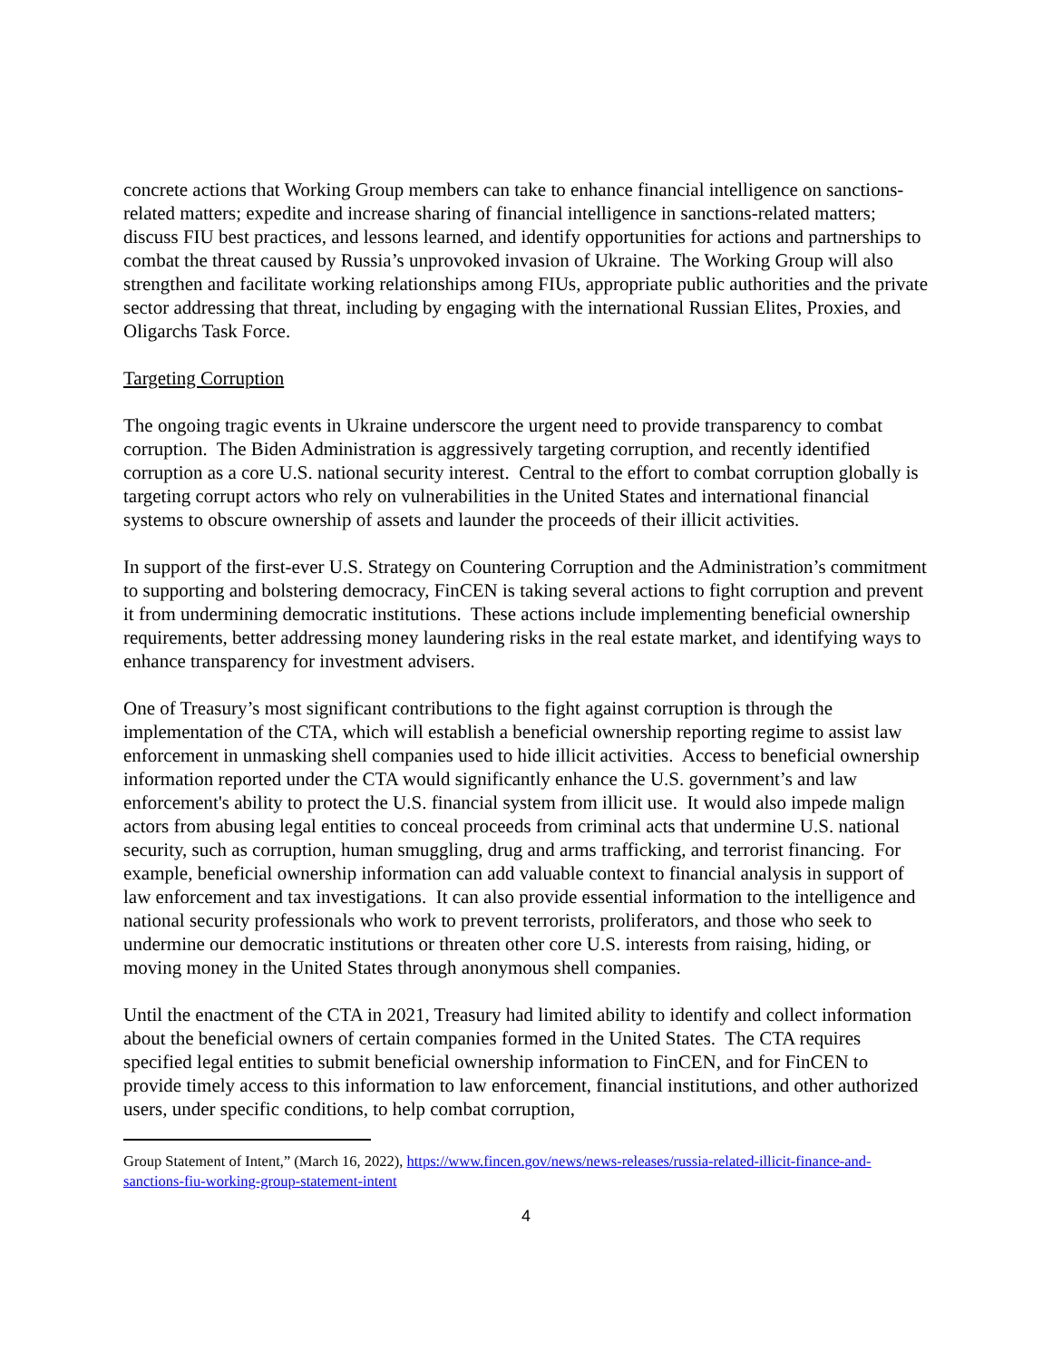concrete actions that Working Group members can take to enhance financial intelligence on sanctions-related matters; expedite and increase sharing of financial intelligence in sanctions-related matters; discuss FIU best practices, and lessons learned, and identify opportunities for actions and partnerships to combat the threat caused by Russia’s unprovoked invasion of Ukraine. The Working Group will also strengthen and facilitate working relationships among FIUs, appropriate public authorities and the private sector addressing that threat, including by engaging with the international Russian Elites, Proxies, and Oligarchs Task Force.
Targeting Corruption
The ongoing tragic events in Ukraine underscore the urgent need to provide transparency to combat corruption. The Biden Administration is aggressively targeting corruption, and recently identified corruption as a core U.S. national security interest. Central to the effort to combat corruption globally is targeting corrupt actors who rely on vulnerabilities in the United States and international financial systems to obscure ownership of assets and launder the proceeds of their illicit activities.
In support of the first-ever U.S. Strategy on Countering Corruption and the Administration’s commitment to supporting and bolstering democracy, FinCEN is taking several actions to fight corruption and prevent it from undermining democratic institutions. These actions include implementing beneficial ownership requirements, better addressing money laundering risks in the real estate market, and identifying ways to enhance transparency for investment advisers.
One of Treasury’s most significant contributions to the fight against corruption is through the implementation of the CTA, which will establish a beneficial ownership reporting regime to assist law enforcement in unmasking shell companies used to hide illicit activities. Access to beneficial ownership information reported under the CTA would significantly enhance the U.S. government’s and law enforcement's ability to protect the U.S. financial system from illicit use. It would also impede malign actors from abusing legal entities to conceal proceeds from criminal acts that undermine U.S. national security, such as corruption, human smuggling, drug and arms trafficking, and terrorist financing. For example, beneficial ownership information can add valuable context to financial analysis in support of law enforcement and tax investigations. It can also provide essential information to the intelligence and national security professionals who work to prevent terrorists, proliferators, and those who seek to undermine our democratic institutions or threaten other core U.S. interests from raising, hiding, or moving money in the United States through anonymous shell companies.
Until the enactment of the CTA in 2021, Treasury had limited ability to identify and collect information about the beneficial owners of certain companies formed in the United States. The CTA requires specified legal entities to submit beneficial ownership information to FinCEN, and for FinCEN to provide timely access to this information to law enforcement, financial institutions, and other authorized users, under specific conditions, to help combat corruption,
Group Statement of Intent,” (March 16, 2022), https://www.fincen.gov/news/news-releases/russia-related-illicit-finance-and-sanctions-fiu-working-group-statement-intent
4